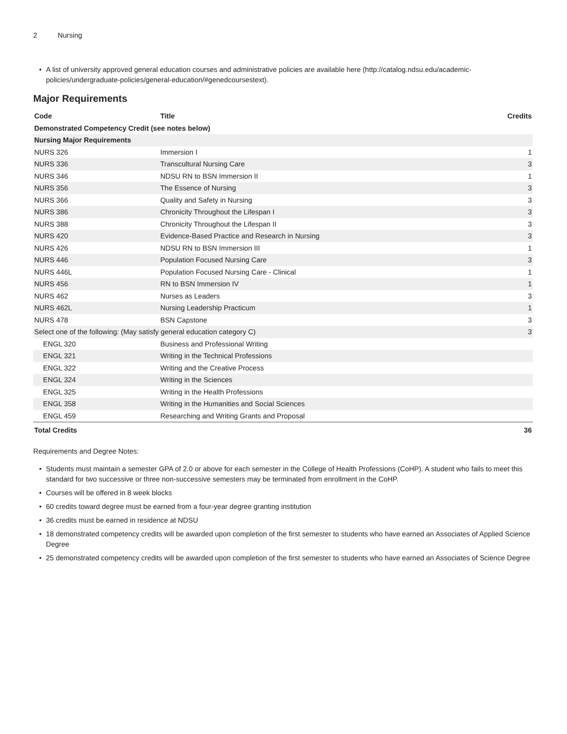2 Nursing
• A list of university approved general education courses and administrative policies are available here (http://catalog.ndsu.edu/academic-policies/undergraduate-policies/general-education/#genedcoursestext).
Major Requirements
| Code | Title | Credits |
| --- | --- | --- |
| Demonstrated Competency Credit (see notes below) | | |
| Nursing Major Requirements | | |
| NURS 326 | Immersion I | 1 |
| NURS 336 | Transcultural Nursing Care | 3 |
| NURS 346 | NDSU RN to BSN Immersion II | 1 |
| NURS 356 | The Essence of Nursing | 3 |
| NURS 366 | Quality and Safety in Nursing | 3 |
| NURS 386 | Chronicity Throughout the Lifespan I | 3 |
| NURS 388 | Chronicity Throughout the Lifespan II | 3 |
| NURS 420 | Evidence-Based Practice and Research in Nursing | 3 |
| NURS 426 | NDSU RN to BSN Immersion III | 1 |
| NURS 446 | Population Focused Nursing Care | 3 |
| NURS 446L | Population Focused Nursing Care - Clinical | 1 |
| NURS 456 | RN to BSN Immersion IV | 1 |
| NURS 462 | Nurses as Leaders | 3 |
| NURS 462L | Nursing Leadership Practicum | 1 |
| NURS 478 | BSN Capstone | 3 |
| Select one of the following: (May satisfy general education category C) | | 3 |
| ENGL 320 | Business and Professional Writing | |
| ENGL 321 | Writing in the Technical Professions | |
| ENGL 322 | Writing and the Creative Process | |
| ENGL 324 | Writing in the Sciences | |
| ENGL 325 | Writing in the Health Professions | |
| ENGL 358 | Writing in the Humanities and Social Sciences | |
| ENGL 459 | Researching and Writing Grants and Proposal | |
| Total Credits | | 36 |
Requirements and Degree Notes:
• Students must maintain a semester GPA of 2.0 or above for each semester in the College of Health Professions (CoHP). A student who fails to meet this standard for two successive or three non-successive semesters may be terminated from enrollment in the CoHP.
• Courses will be offered in 8 week blocks
• 60 credits toward degree must be earned from a four-year degree granting institution
• 36 credits must be earned in residence at NDSU
• 18 demonstrated competency credits will be awarded upon completion of the first semester to students who have earned an Associates of Applied Science Degree
• 25 demonstrated competency credits will be awarded upon completion of the first semester to students who have earned an Associates of Science Degree